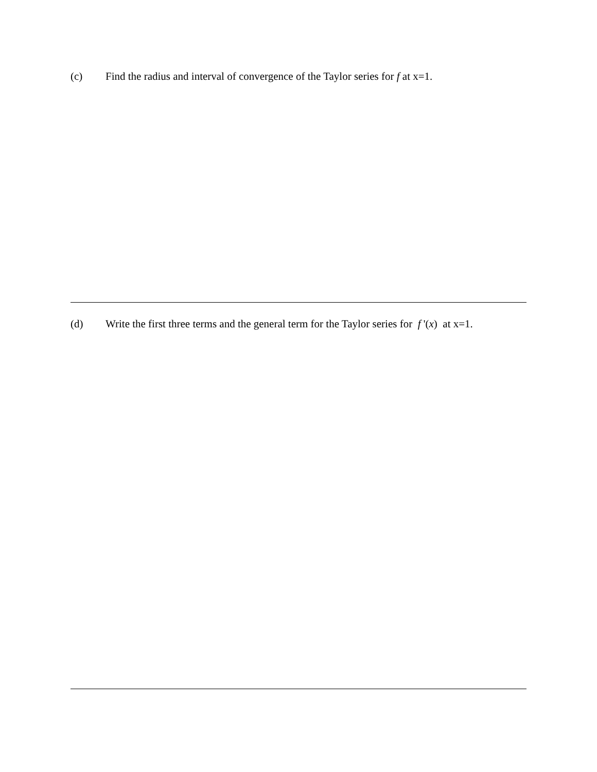(c) Find the radius and interval of convergence of the Taylor series for f at x=1.
(d) Write the first three terms and the general term for the Taylor series for f '(x) at x=1.